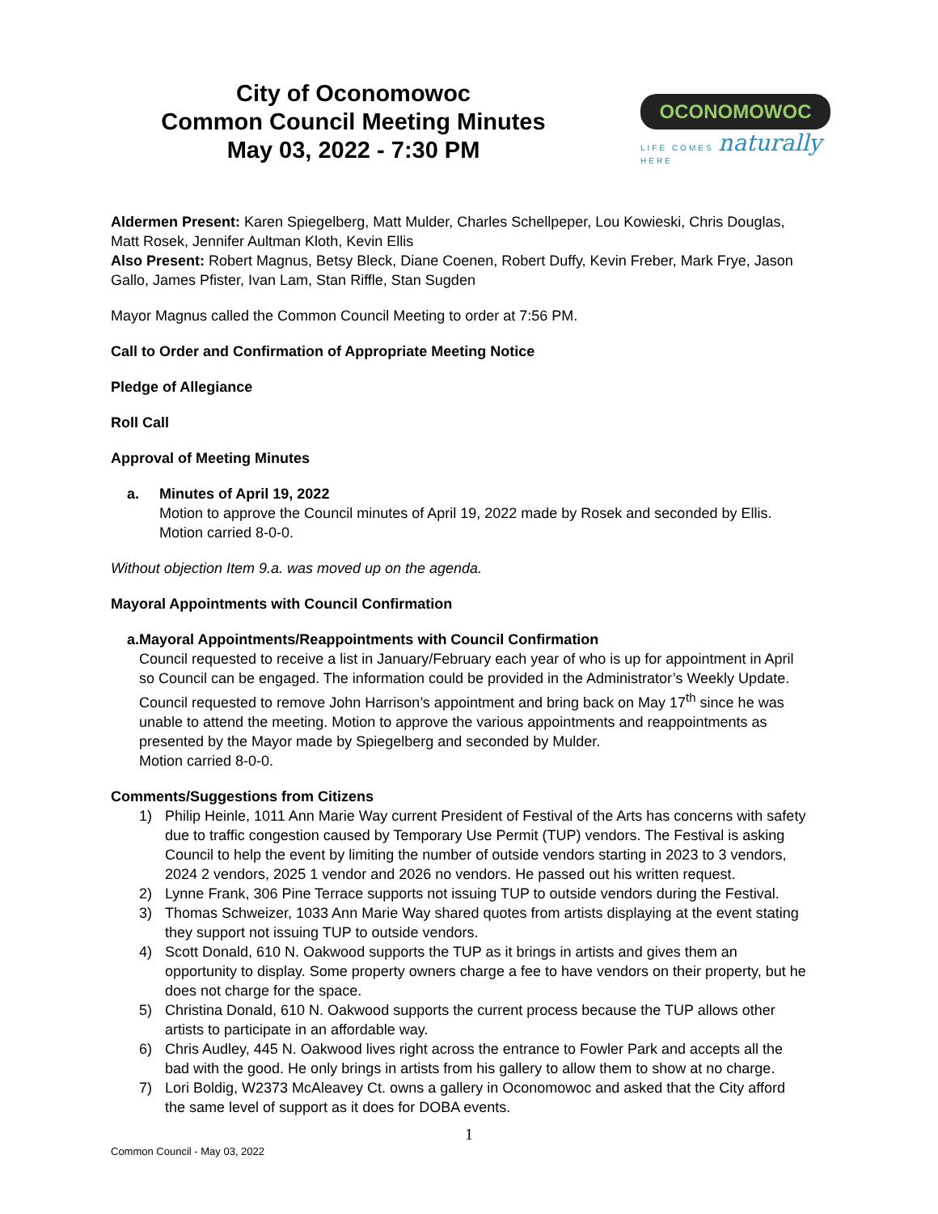City of Oconomowoc
Common Council Meeting Minutes
May 03, 2022 - 7:30 PM
OCONOMOWOC
LIFE COMES naturally HERE
Aldermen Present: Karen Spiegelberg, Matt Mulder, Charles Schellpeper, Lou Kowieski, Chris Douglas, Matt Rosek, Jennifer Aultman Kloth, Kevin Ellis
Also Present: Robert Magnus, Betsy Bleck, Diane Coenen, Robert Duffy, Kevin Freber, Mark Frye, Jason Gallo, James Pfister, Ivan Lam, Stan Riffle, Stan Sugden
Mayor Magnus called the Common Council Meeting to order at 7:56 PM.
Call to Order and Confirmation of Appropriate Meeting Notice
Pledge of Allegiance
Roll Call
Approval of Meeting Minutes
a. Minutes of April 19, 2022
Motion to approve the Council minutes of April 19, 2022 made by Rosek and seconded by Ellis.
Motion carried 8-0-0.
Without objection Item 9.a. was moved up on the agenda.
Mayoral Appointments with Council Confirmation
a. Mayoral Appointments/Reappointments with Council Confirmation
Council requested to receive a list in January/February each year of who is up for appointment in April so Council can be engaged. The information could be provided in the Administrator’s Weekly Update. Council requested to remove John Harrison’s appointment and bring back on May 17<sup>th</sup> since he was unable to attend the meeting. Motion to approve the various appointments and reappointments as presented by the Mayor made by Spiegelberg and seconded by Mulder.
Motion carried 8-0-0.
Comments/Suggestions from Citizens
1) Philip Heinle, 1011 Ann Marie Way current President of Festival of the Arts has concerns with safety due to traffic congestion caused by Temporary Use Permit (TUP) vendors. The Festival is asking Council to help the event by limiting the number of outside vendors starting in 2023 to 3 vendors, 2024 2 vendors, 2025 1 vendor and 2026 no vendors. He passed out his written request.
2) Lynne Frank, 306 Pine Terrace supports not issuing TUP to outside vendors during the Festival.
3) Thomas Schweizer, 1033 Ann Marie Way shared quotes from artists displaying at the event stating they support not issuing TUP to outside vendors.
4) Scott Donald, 610 N. Oakwood supports the TUP as it brings in artists and gives them an opportunity to display. Some property owners charge a fee to have vendors on their property, but he does not charge for the space.
5) Christina Donald, 610 N. Oakwood supports the current process because the TUP allows other artists to participate in an affordable way.
6) Chris Audley, 445 N. Oakwood lives right across the entrance to Fowler Park and accepts all the bad with the good. He only brings in artists from his gallery to allow them to show at no charge.
7) Lori Boldig, W2373 McAleavey Ct. owns a gallery in Oconomowoc and asked that the City afford the same level of support as it does for DOBA events.
1
Common Council - May 03, 2022